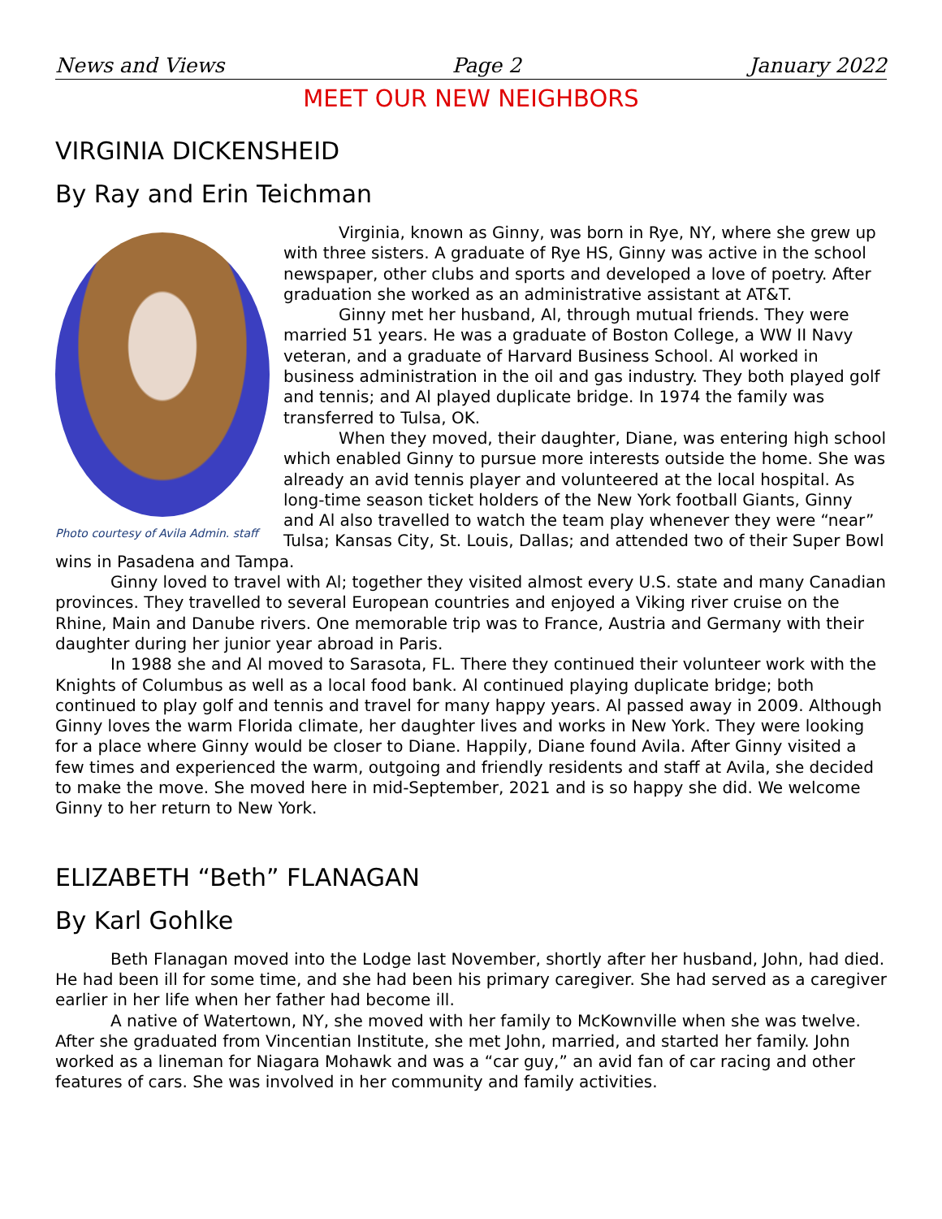News and Views Page 2 January 2022
MEET OUR NEW NEIGHBORS
VIRGINIA DICKENSHEID
By Ray and Erin Teichman
Photo courtesy of Avila Admin. staff
Virginia, known as Ginny, was born in Rye, NY, where she grew up with three sisters. A graduate of Rye HS, Ginny was active in the school newspaper, other clubs and sports and developed a love of poetry. After graduation she worked as an administrative assistant at AT&T.
Ginny met her husband, Al, through mutual friends. They were married 51 years. He was a graduate of Boston College, a WW II Navy veteran, and a graduate of Harvard Business School. Al worked in business administration in the oil and gas industry. They both played golf and tennis; and Al played duplicate bridge. In 1974 the family was transferred to Tulsa, OK.
When they moved, their daughter, Diane, was entering high school which enabled Ginny to pursue more interests outside the home. She was already an avid tennis player and volunteered at the local hospital. As long-time season ticket holders of the New York football Giants, Ginny and Al also travelled to watch the team play whenever they were “near” Tulsa; Kansas City, St. Louis, Dallas; and attended two of their Super Bowl wins in Pasadena and Tampa.
Ginny loved to travel with Al; together they visited almost every U.S. state and many Canadian provinces. They travelled to several European countries and enjoyed a Viking river cruise on the Rhine, Main and Danube rivers. One memorable trip was to France, Austria and Germany with their daughter during her junior year abroad in Paris.
In 1988 she and Al moved to Sarasota, FL. There they continued their volunteer work with the Knights of Columbus as well as a local food bank. Al continued playing duplicate bridge; both continued to play golf and tennis and travel for many happy years. Al passed away in 2009. Although Ginny loves the warm Florida climate, her daughter lives and works in New York. They were looking for a place where Ginny would be closer to Diane. Happily, Diane found Avila. After Ginny visited a few times and experienced the warm, outgoing and friendly residents and staff at Avila, she decided to make the move. She moved here in mid-September, 2021 and is so happy she did. We welcome Ginny to her return to New York.
ELIZABETH “Beth” FLANAGAN
By Karl Gohlke
Beth Flanagan moved into the Lodge last November, shortly after her husband, John, had died. He had been ill for some time, and she had been his primary caregiver. She had served as a caregiver earlier in her life when her father had become ill.
A native of Watertown, NY, she moved with her family to McKownville when she was twelve. After she graduated from Vincentian Institute, she met John, married, and started her family. John worked as a lineman for Niagara Mohawk and was a “car guy,” an avid fan of car racing and other features of cars. She was involved in her community and family activities.